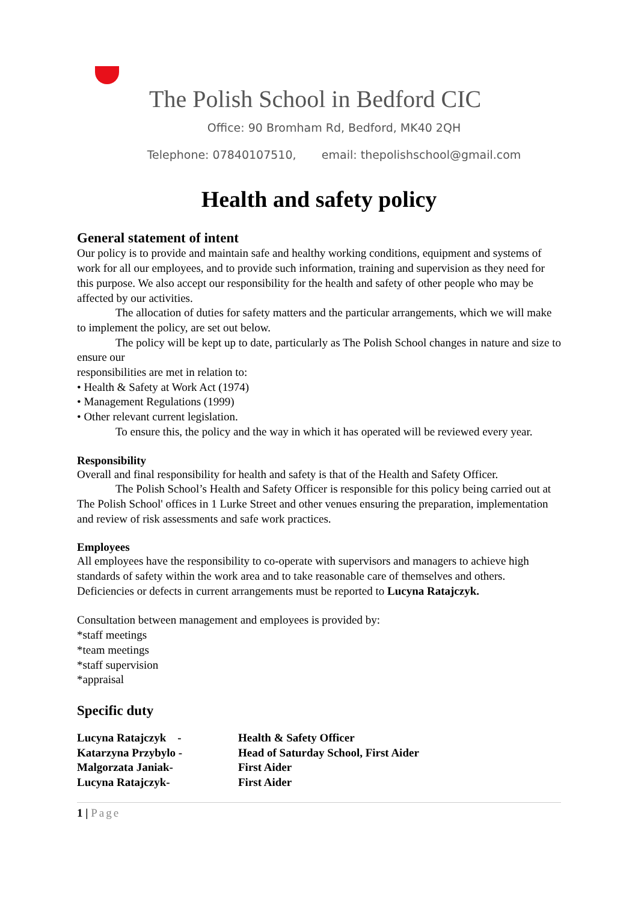The Polish School in Bedford CIC
Office: 90 Bromham Rd, Bedford, MK40 2QH
Telephone: 07840107510, email: thepolishschool@gmail.com
Health and safety policy
General statement of intent
Our policy is to provide and maintain safe and healthy working conditions, equipment and systems of work for all our employees, and to provide such information, training and supervision as they need for this purpose. We also accept our responsibility for the health and safety of other people who may be affected by our activities.
The allocation of duties for safety matters and the particular arrangements, which we will make to implement the policy, are set out below.
The policy will be kept up to date, particularly as The Polish School changes in nature and size to ensure our
responsibilities are met in relation to:
• Health & Safety at Work Act (1974)
• Management Regulations (1999)
• Other relevant current legislation.
To ensure this, the policy and the way in which it has operated will be reviewed every year.
Responsibility
Overall and final responsibility for health and safety is that of the Health and Safety Officer.
The Polish School’s Health and Safety Officer is responsible for this policy being carried out at The Polish School' offices in 1 Lurke Street and other venues ensuring the preparation, implementation and review of risk assessments and safe work practices.
Employees
All employees have the responsibility to co-operate with supervisors and managers to achieve high standards of safety within the work area and to take reasonable care of themselves and others. Deficiencies or defects in current arrangements must be reported to Lucyna Ratajczyk.
Consultation between management and employees is provided by:
*staff meetings
*team meetings
*staff supervision
*appraisal
Specific duty
| Lucyna Ratajczyk - | Health & Safety Officer |
| Katarzyna Przybylo - | Head of Saturday School, First Aider |
| Malgorzata Janiak- | First Aider |
| Lucyna Ratajczyk- | First Aider |
1 | Page